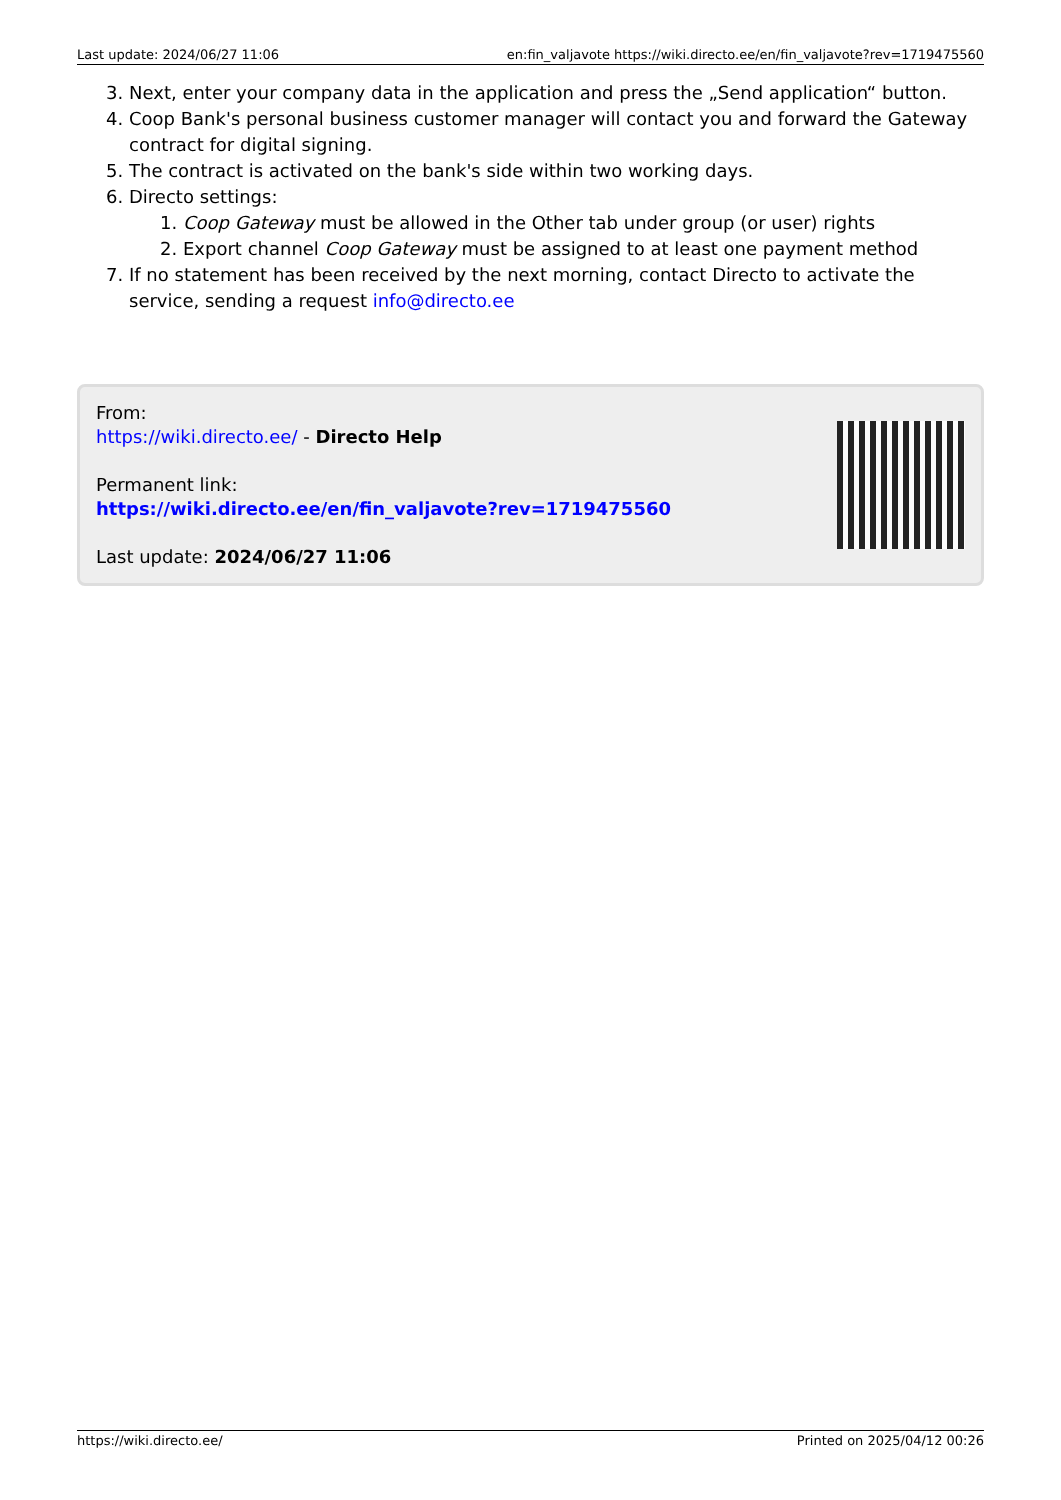Last update: 2024/06/27 11:06 en:fin_valjavote https://wiki.directo.ee/en/fin_valjavote?rev=1719475560
3. Next, enter your company data in the application and press the „Send application“ button.
4. Coop Bank's personal business customer manager will contact you and forward the Gateway contract for digital signing.
5. The contract is activated on the bank's side within two working days.
6. Directo settings:
1. Coop Gateway must be allowed in the Other tab under group (or user) rights
2. Export channel Coop Gateway must be assigned to at least one payment method
7. If no statement has been received by the next morning, contact Directo to activate the service, sending a request info@directo.ee
From:
https://wiki.directo.ee/ - Directo Help
Permanent link:
https://wiki.directo.ee/en/fin_valjavote?rev=1719475560
Last update: 2024/06/27 11:06
https://wiki.directo.ee/ Printed on 2025/04/12 00:26